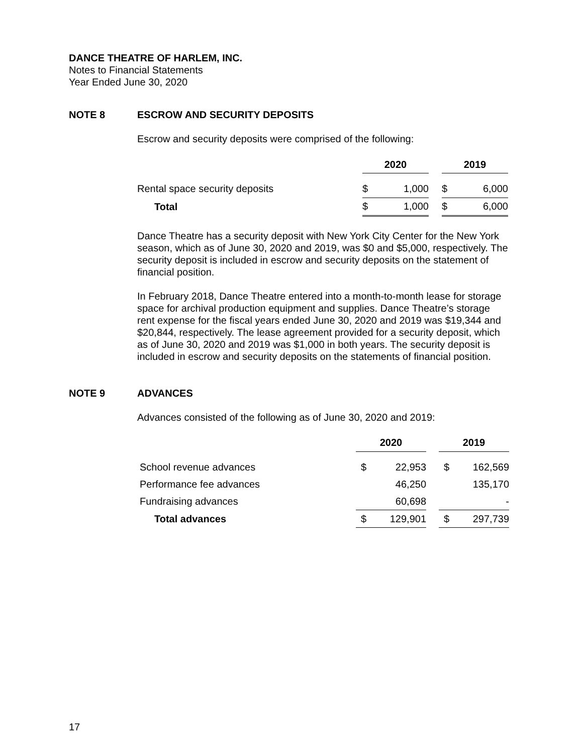DANCE THEATRE OF HARLEM, INC.
Notes to Financial Statements
Year Ended June 30, 2020
NOTE 8 ESCROW AND SECURITY DEPOSITS
Escrow and security deposits were comprised of the following:
| | 2020 | | | 2019 | |
| Rental space security deposits | $ | 1,000 | | $ | 6,000 |
| Total | $ | 1,000 | | $ | 6,000 |
Dance Theatre has a security deposit with New York City Center for the New York season, which as of June 30, 2020 and 2019, was $0 and $5,000, respectively. The security deposit is included in escrow and security deposits on the statement of financial position.
In February 2018, Dance Theatre entered into a month-to-month lease for storage space for archival production equipment and supplies. Dance Theatre’s storage rent expense for the fiscal years ended June 30, 2020 and 2019 was $19,344 and $20,844, respectively. The lease agreement provided for a security deposit, which as of June 30, 2020 and 2019 was $1,000 in both years. The security deposit is included in escrow and security deposits on the statements of financial position.
NOTE 9 ADVANCES
Advances consisted of the following as of June 30, 2020 and 2019:
| | 2020 | | | 2019 | |
| School revenue advances | $ | 22,953 | | $ | 162,569 |
| Performance fee advances | | 46,250 | | | 135,170 |
| Fundraising advances | | 60,698 | | | - |
| Total advances | $ | 129,901 | | $ | 297,739 |
17